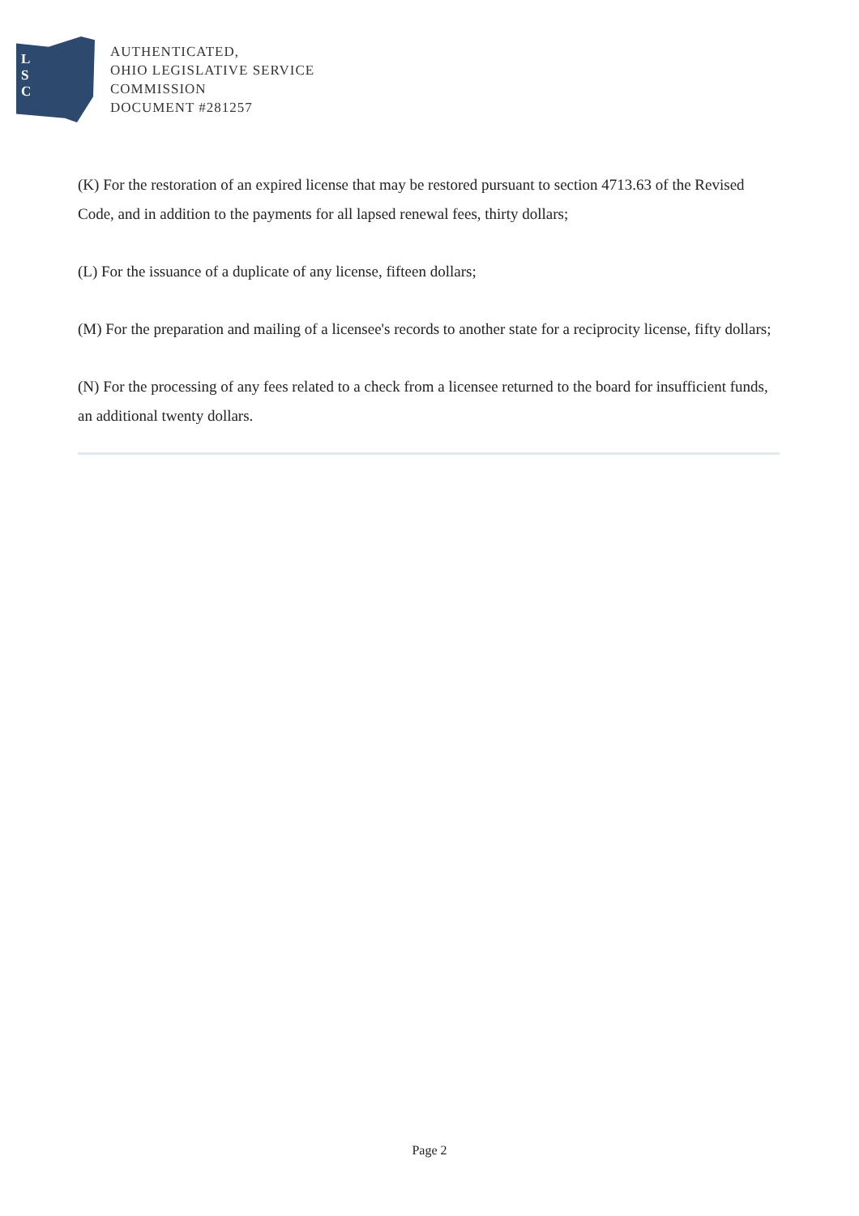L
S
C
AUTHENTICATED,
OHIO LEGISLATIVE SERVICE
COMMISSION
DOCUMENT #281257
(K) For the restoration of an expired license that may be restored pursuant to section 4713.63 of the Revised Code, and in addition to the payments for all lapsed renewal fees, thirty dollars;
(L) For the issuance of a duplicate of any license, fifteen dollars;
(M) For the preparation and mailing of a licensee's records to another state for a reciprocity license, fifty dollars;
(N) For the processing of any fees related to a check from a licensee returned to the board for insufficient funds, an additional twenty dollars.
Page 2